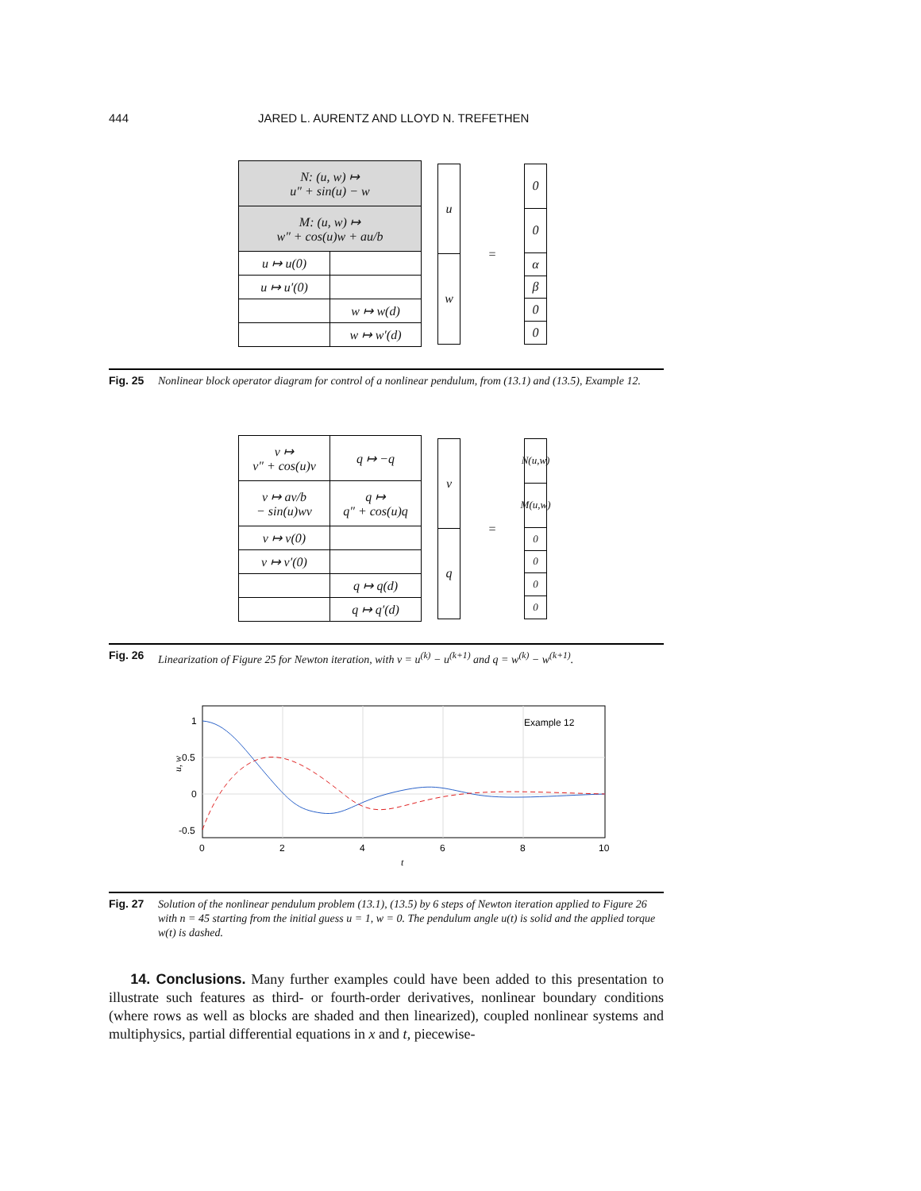444 JARED L. AURENTZ AND LLOYD N. TREFETHEN
| N: (u, w) ↦ u″ + sin(u) − w | |
| M: (u, w) ↦ w″ + cos(u)w + au/b | |
| u ↦ u(0) | |
| u ↦ u′(0) | |
| | w ↦ w(d) |
| | w ↦ w′(d) |
u
w
=
0
0
α
β
0
0
Fig. 25 Nonlinear block operator diagram for control of a nonlinear pendulum, from (13.1) and (13.5), Example 12.
| v ↦ v″ + cos(u)v | q ↦ −q |
| v ↦ av/b − sin(u)wv | q ↦ q″ + cos(u)q |
| v ↦ v(0) | |
| v ↦ v′(0) | |
| | q ↦ q(d) |
| | q ↦ q′(d) |
v
q
=
N(u,w)
M(u,w)
0
0
0
0
Fig. 26 Linearization of Figure 25 for Newton iteration, with v = u<sup>(k)</sup> − u<sup>(k+1)</sup> and q = w<sup>(k)</sup> − w<sup>(k+1)</sup>.
Example 12
1
0.5
0
-0.5
0
2
4
6
8
10
t
u, w
Fig. 27 Solution of the nonlinear pendulum problem (13.1), (13.5) by 6 steps of Newton iteration applied to Figure 26 with n = 45 starting from the initial guess u = 1, w = 0. The pendulum angle u(t) is solid and the applied torque w(t) is dashed.
14. Conclusions. Many further examples could have been added to this presentation to illustrate such features as third- or fourth-order derivatives, nonlinear boundary conditions (where rows as well as blocks are shaded and then linearized), coupled nonlinear systems and multiphysics, partial differential equations in x and t, piecewise-